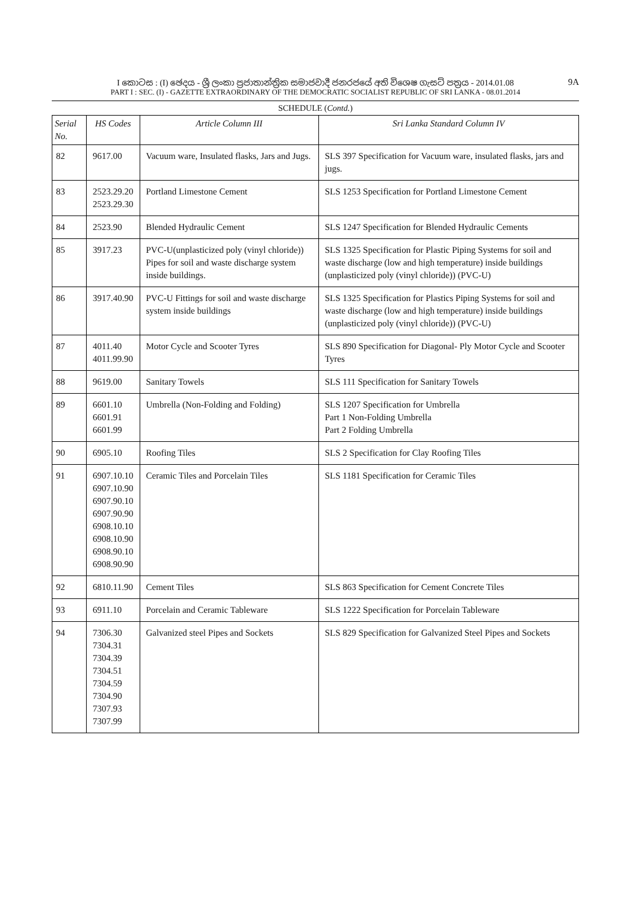I කොටස : (I) ඡෙදය - ශ්‍රී ලංකා ප්‍රජාතාන්ත්‍රික සමාජවාදී ජනරජයේ අති විශෙෂ ගැසට් පත්‍රය - 2014.01.08
9A
PART I : SEC. (I) - GAZETTE EXTRAORDINARY OF THE DEMOCRATIC SOCIALIST REPUBLIC OF SRI LANKA - 08.01.2014
SCHEDULE (Contd.)
| Serial No. | HS Codes | Article Column III | Sri Lanka Standard Column IV |
| --- | --- | --- | --- |
| 82 | 9617.00 | Vacuum ware, Insulated flasks, Jars and Jugs. | SLS 397 Specification for Vacuum ware, insulated flasks, jars and jugs. |
| 83 | 2523.29.20 2523.29.30 | Portland Limestone Cement | SLS 1253 Specification for Portland Limestone Cement |
| 84 | 2523.90 | Blended Hydraulic Cement | SLS 1247 Specification for Blended Hydraulic Cements |
| 85 | 3917.23 | PVC-U(unplasticized poly (vinyl chloride)) Pipes for soil and waste discharge system inside buildings. | SLS 1325 Specification for Plastic Piping Systems for soil and waste discharge (low and high temperature) inside buildings (unplasticized poly (vinyl chloride)) (PVC-U) |
| 86 | 3917.40.90 | PVC-U Fittings for soil and waste discharge system inside buildings | SLS 1325 Specification for Plastics Piping Systems for soil and waste discharge (low and high temperature) inside buildings (unplasticized poly (vinyl chloride)) (PVC-U) |
| 87 | 4011.40 4011.99.90 | Motor Cycle and Scooter Tyres | SLS 890 Specification for Diagonal- Ply Motor Cycle and Scooter Tyres |
| 88 | 9619.00 | Sanitary Towels | SLS 111 Specification for Sanitary Towels |
| 89 | 6601.10 6601.91 6601.99 | Umbrella (Non-Folding and Folding) | SLS 1207 Specification for Umbrella Part 1 Non-Folding Umbrella Part 2 Folding Umbrella |
| 90 | 6905.10 | Roofing Tiles | SLS 2 Specification for Clay Roofing Tiles |
| 91 | 6907.10.10 6907.10.90 6907.90.10 6907.90.90 6908.10.10 6908.10.90 6908.90.10 6908.90.90 | Ceramic Tiles and Porcelain Tiles | SLS 1181 Specification for Ceramic Tiles |
| 92 | 6810.11.90 | Cement Tiles | SLS 863 Specification for Cement Concrete Tiles |
| 93 | 6911.10 | Porcelain and Ceramic Tableware | SLS 1222 Specification for Porcelain Tableware |
| 94 | 7306.30 7304.31 7304.39 7304.51 7304.59 7304.90 7307.93 7307.99 | Galvanized steel Pipes and Sockets | SLS 829 Specification for Galvanized Steel Pipes and Sockets |